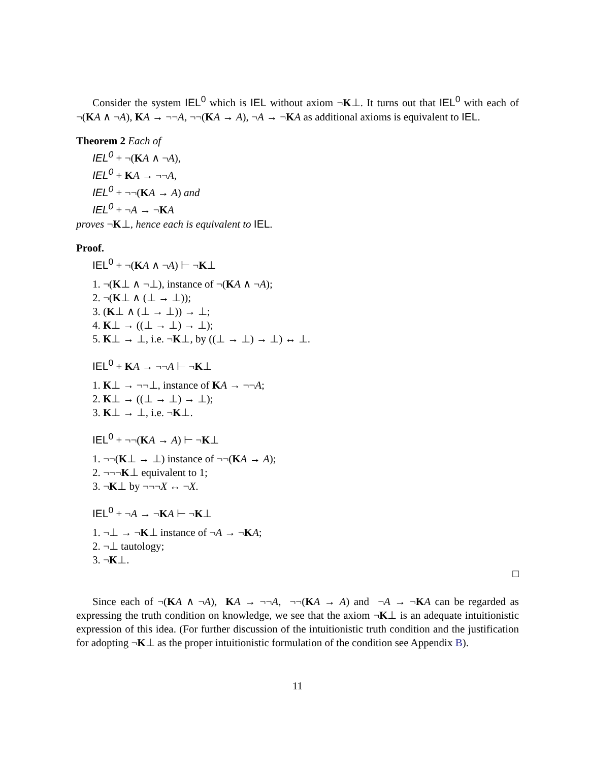Consider the system IEL<sup>0</sup> which is IEL without axiom ¬K⊥. It turns out that IEL<sup>0</sup> with each of ¬(KA ∧ ¬A), KA → ¬¬A, ¬¬(KA → A), ¬A → ¬KA as additional axioms is equivalent to IEL.
Theorem 2 Each of
IEL<sup>0</sup> + ¬(KA ∧ ¬A),
IEL<sup>0</sup> + KA → ¬¬A,
IEL<sup>0</sup> + ¬¬(KA → A) and
IEL<sup>0</sup> + ¬A → ¬KA
proves ¬K⊥, hence each is equivalent to IEL.
Proof.
IEL<sup>0</sup> + ¬(KA ∧ ¬A) ⊢ ¬K⊥
1. ¬(K⊥ ∧ ¬⊥), instance of ¬(KA ∧ ¬A);
2. ¬(K⊥ ∧ (⊥ → ⊥));
3. (K⊥ ∧ (⊥ → ⊥)) → ⊥;
4. K⊥ → ((⊥ → ⊥) → ⊥);
5. K⊥ → ⊥, i.e. ¬K⊥, by ((⊥ → ⊥) → ⊥) ↔ ⊥.
IEL<sup>0</sup> + KA → ¬¬A ⊢ ¬K⊥
1. K⊥ → ¬¬⊥, instance of KA → ¬¬A;
2. K⊥ → ((⊥ → ⊥) → ⊥);
3. K⊥ → ⊥, i.e. ¬K⊥.
IEL<sup>0</sup> + ¬¬(KA → A) ⊢ ¬K⊥
1. ¬¬(K⊥ → ⊥) instance of ¬¬(KA → A);
2. ¬¬¬K⊥ equivalent to 1;
3. ¬K⊥ by ¬¬¬X ↔ ¬X.
IEL<sup>0</sup> + ¬A → ¬KA ⊢ ¬K⊥
1. ¬⊥ → ¬K⊥ instance of ¬A → ¬KA;
2. ¬⊥ tautology;
3. ¬K⊥.
□
Since each of ¬(KA ∧ ¬A), KA → ¬¬A, ¬¬(KA → A) and ¬A → ¬KA can be regarded as expressing the truth condition on knowledge, we see that the axiom ¬K⊥ is an adequate intuitionistic expression of this idea. (For further discussion of the intuitionistic truth condition and the justification for adopting ¬K⊥ as the proper intuitionistic formulation of the condition see Appendix B).
11